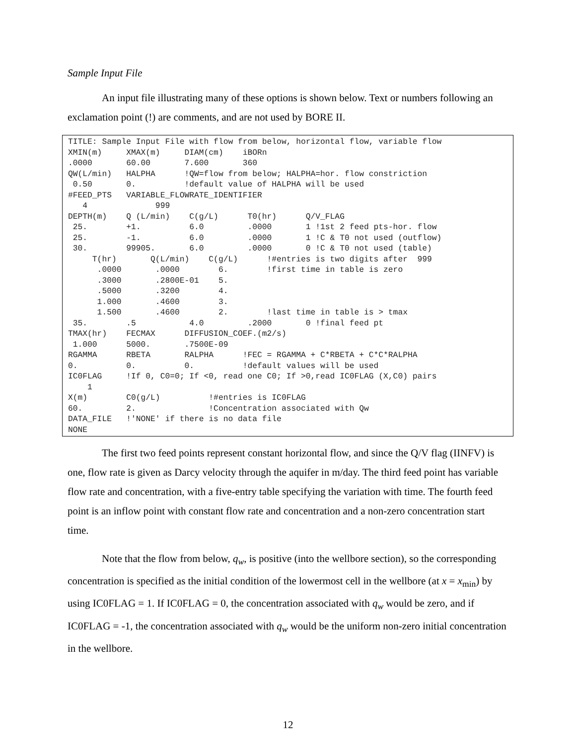Sample Input File
An input file illustrating many of these options is shown below. Text or numbers following an exclamation point (!) are comments, and are not used by BORE II.
TITLE: Sample Input File with flow from below, horizontal flow, variable flow
XMIN(m)     XMAX(m)     DIAM(cm)    iBORn
.0000       60.00       7.600       360
QW(L/min)   HALPHA      !QW=flow from below; HALPHA=hor. flow constriction
 0.50       0.          !default value of HALPHA will be used
#FEED_PTS   VARIABLE_FLOWRATE_IDENTIFIER
   4              999
DEPTH(m)    Q (L/min)    C(g/L)      T0(hr)      Q/V_FLAG
 25.        +1.          6.0         .0000       1 !1st 2 feed pts-hor. flow
 25.        -1.          6.0         .0000       1 !C & T0 not used (outflow)
 30.        99905.       6.0         .0000       0 !C & T0 not used (table)
     T(hr)       Q(L/min)    C(g/L)      !#entries is two digits after  999
      .0000       .0000        6.        !first time in table is zero
      .3000       .2800E-01    5.
      .5000       .3200        4.
      1.000       .4600        3.
      1.500       .4600        2.        !last time in table is > tmax
 35.        .5           4.0         .2000       0 !final feed pt
TMAX(hr)    FECMAX      DIFFUSION_COEF.(m2/s)
 1.000      5000.       .7500E-09
RGAMMA      RBETA       RALPHA      !FEC = RGAMMA + C*RBETA + C*C*RALPHA
0.          0.          0.          !default values will be used
IC0FLAG     !If 0, C0=0; If <0, read one C0; If >0,read IC0FLAG (X,C0) pairs
    1
X(m)        C0(g/L)          !#entries is IC0FLAG
60.         2.               !Concentration associated with Qw
DATA_FILE   !'NONE' if there is no data file
NONE
The first two feed points represent constant horizontal flow, and since the Q/V flag (IINFV) is one, flow rate is given as Darcy velocity through the aquifer in m/day. The third feed point has variable flow rate and concentration, with a five-entry table specifying the variation with time. The fourth feed point is an inflow point with constant flow rate and concentration and a non-zero concentration start time.
Note that the flow from below, q<sub>w</sub>, is positive (into the wellbore section), so the corresponding concentration is specified as the initial condition of the lowermost cell in the wellbore (at x = x<sub>min</sub>) by using IC0FLAG = 1. If IC0FLAG = 0, the concentration associated with q<sub>w</sub> would be zero, and if IC0FLAG = -1, the concentration associated with q<sub>w</sub> would be the uniform non-zero initial concentration in the wellbore.
12